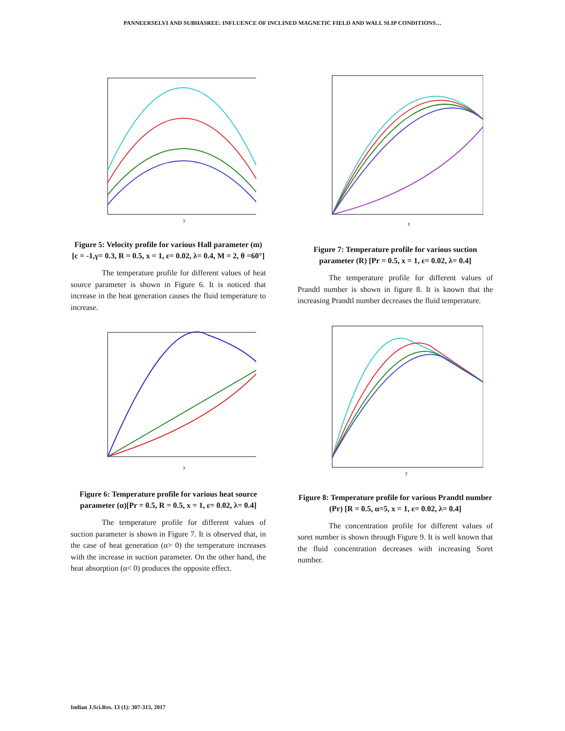PANNEERSELVI AND SUBHASREE: INFLUENCE OF INCLINED MAGNETIC FIELD AND WALL SLIP CONDITIONS…
y
Figure 5: Velocity profile for various Hall parameter (m) [c = -1,γ= 0.3, R = 0.5, x = 1, ε= 0.02, λ= 0.4, M = 2, θ =60°]
The temperature profile for different values of heat source parameter is shown in Figure 6. It is noticed that increase in the heat generation causes the fluid temperature to increase.
y
Figure 6: Temperature profile for various heat source parameter (α)[Pr = 0.5, R = 0.5, x = 1, ε= 0.02, λ= 0.4]
The temperature profile for different values of suction parameter is shown in Figure 7. It is observed that, in the case of heat generation (α> 0) the temperature increases with the increase in suction parameter. On the other hand, the heat absorption (α< 0) produces the opposite effect.
y
Figure 7: Temperature profile for various suction parameter (R) [Pr = 0.5, x = 1, ε= 0.02, λ= 0.4]
The temperature profile for different values of Prandtl number is shown in figure 8. It is known that the increasing Prandtl number decreases the fluid temperature.
y
Figure 8: Temperature profile for various Prandtl number (Pr) [R = 0.5, α=5, x = 1, ε= 0.02, λ= 0.4]
The concentration profile for different values of soret number is shown through Figure 9. It is well known that the fluid concentration decreases with increasing Soret number.
Indian J.Sci.Res. 13 (1): 307-315, 2017